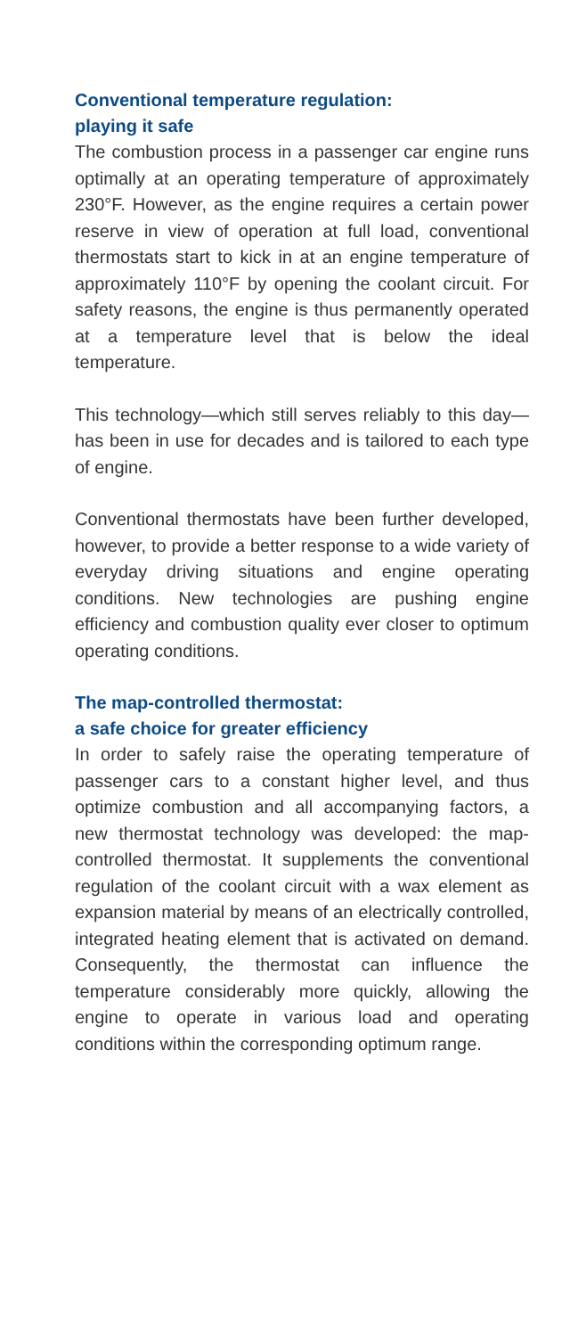Conventional temperature regulation:
playing it safe
The combustion process in a passenger car engine runs optimally at an operating temperature of approximately 230°F. However, as the engine requires a certain power reserve in view of operation at full load, conventional thermostats start to kick in at an engine temperature of approximately 110°F by opening the coolant circuit. For safety reasons, the engine is thus permanently operated at a temperature level that is below the ideal temperature.
This technology—which still serves reliably to this day—has been in use for decades and is tailored to each type of engine.
Conventional thermostats have been further developed, however, to provide a better response to a wide variety of everyday driving situations and engine operating conditions. New technologies are pushing engine efficiency and combustion quality ever closer to optimum operating conditions.
The map-controlled thermostat:
a safe choice for greater efficiency
In order to safely raise the operating temperature of passenger cars to a constant higher level, and thus optimize combustion and all accompanying factors, a new thermostat technology was developed: the map-controlled thermostat. It supplements the conventional regulation of the coolant circuit with a wax element as expansion material by means of an electrically controlled, integrated heating element that is activated on demand. Consequently, the thermostat can influence the temperature considerably more quickly, allowing the engine to operate in various load and operating conditions within the corresponding optimum range.